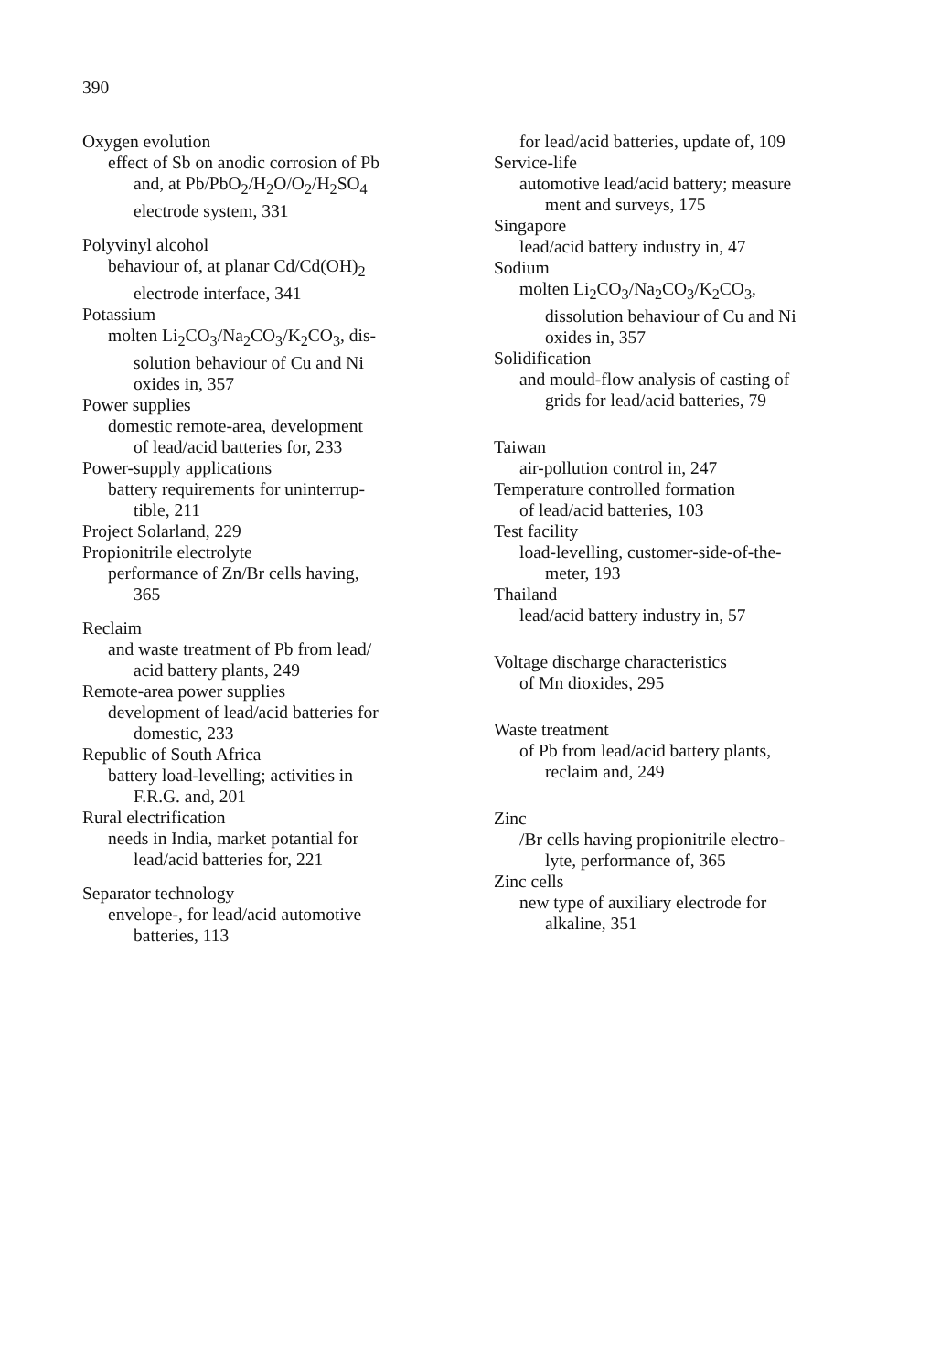390
Oxygen evolution
effect of Sb on anodic corrosion of Pb
and, at Pb/PbO<sub>2</sub>/H<sub>2</sub>O/O<sub>2</sub>/H<sub>2</sub>SO<sub>4</sub>
electrode system, 331
Polyvinyl alcohol
behaviour of, at planar Cd/Cd(OH)<sub>2</sub>
electrode interface, 341
Potassium
molten Li<sub>2</sub>CO<sub>3</sub>/Na<sub>2</sub>CO<sub>3</sub>/K<sub>2</sub>CO<sub>3</sub>, dis-
solution behaviour of Cu and Ni
oxides in, 357
Power supplies
domestic remote-area, development
of lead/acid batteries for, 233
Power-supply applications
battery requirements for uninterrup-
tible, 211
Project Solarland, 229
Propionitrile electrolyte
performance of Zn/Br cells having,
365
Reclaim
and waste treatment of Pb from lead/
acid battery plants, 249
Remote-area power supplies
development of lead/acid batteries for
domestic, 233
Republic of South Africa
battery load-levelling; activities in
F.R.G. and, 201
Rural electrification
needs in India, market potantial for
lead/acid batteries for, 221
Separator technology
envelope-, for lead/acid automotive
batteries, 113
for lead/acid batteries, update of, 109
Service-life
automotive lead/acid battery; measure
ment and surveys, 175
Singapore
lead/acid battery industry in, 47
Sodium
molten Li<sub>2</sub>CO<sub>3</sub>/Na<sub>2</sub>CO<sub>3</sub>/K<sub>2</sub>CO<sub>3</sub>,
dissolution behaviour of Cu and Ni
oxides in, 357
Solidification
and mould-flow analysis of casting of
grids for lead/acid batteries, 79
Taiwan
air-pollution control in, 247
Temperature controlled formation
of lead/acid batteries, 103
Test facility
load-levelling, customer-side-of-the-
meter, 193
Thailand
lead/acid battery industry in, 57
Voltage discharge characteristics
of Mn dioxides, 295
Waste treatment
of Pb from lead/acid battery plants,
reclaim and, 249
Zinc
/Br cells having propionitrile electro-
lyte, performance of, 365
Zinc cells
new type of auxiliary electrode for
alkaline, 351